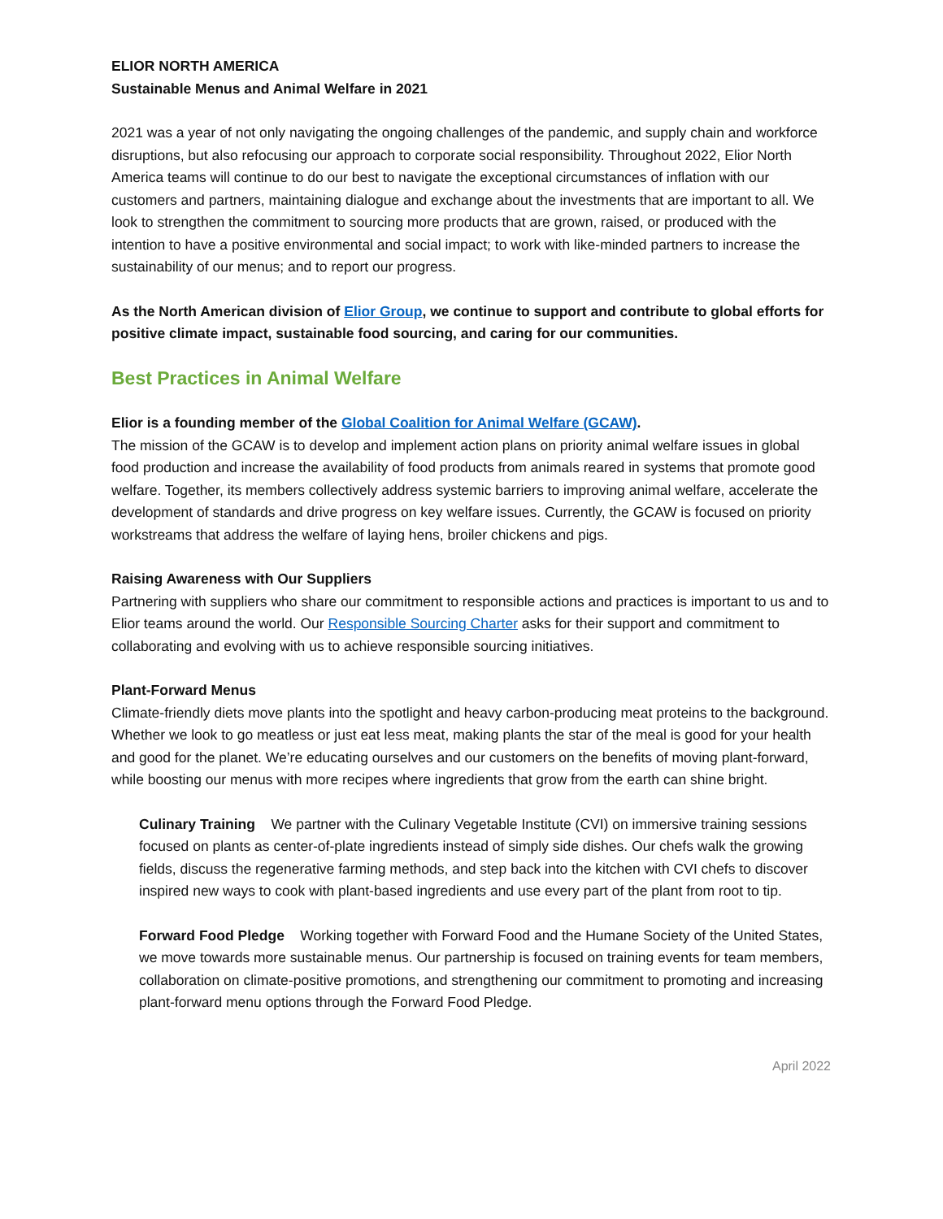ELIOR NORTH AMERICA
Sustainable Menus and Animal Welfare in 2021
2021 was a year of not only navigating the ongoing challenges of the pandemic, and supply chain and workforce disruptions, but also refocusing our approach to corporate social responsibility. Throughout 2022, Elior North America teams will continue to do our best to navigate the exceptional circumstances of inflation with our customers and partners, maintaining dialogue and exchange about the investments that are important to all. We look to strengthen the commitment to sourcing more products that are grown, raised, or produced with the intention to have a positive environmental and social impact; to work with like-minded partners to increase the sustainability of our menus; and to report our progress.
As the North American division of Elior Group, we continue to support and contribute to global efforts for positive climate impact, sustainable food sourcing, and caring for our communities.
Best Practices in Animal Welfare
Elior is a founding member of the Global Coalition for Animal Welfare (GCAW).
The mission of the GCAW is to develop and implement action plans on priority animal welfare issues in global food production and increase the availability of food products from animals reared in systems that promote good welfare. Together, its members collectively address systemic barriers to improving animal welfare, accelerate the development of standards and drive progress on key welfare issues. Currently, the GCAW is focused on priority workstreams that address the welfare of laying hens, broiler chickens and pigs.
Raising Awareness with Our Suppliers
Partnering with suppliers who share our commitment to responsible actions and practices is important to us and to Elior teams around the world. Our Responsible Sourcing Charter asks for their support and commitment to collaborating and evolving with us to achieve responsible sourcing initiatives.
Plant-Forward Menus
Climate-friendly diets move plants into the spotlight and heavy carbon-producing meat proteins to the background. Whether we look to go meatless or just eat less meat, making plants the star of the meal is good for your health and good for the planet. We’re educating ourselves and our customers on the benefits of moving plant-forward, while boosting our menus with more recipes where ingredients that grow from the earth can shine bright.
Culinary Training We partner with the Culinary Vegetable Institute (CVI) on immersive training sessions focused on plants as center-of-plate ingredients instead of simply side dishes. Our chefs walk the growing fields, discuss the regenerative farming methods, and step back into the kitchen with CVI chefs to discover inspired new ways to cook with plant-based ingredients and use every part of the plant from root to tip.
Forward Food Pledge Working together with Forward Food and the Humane Society of the United States, we move towards more sustainable menus. Our partnership is focused on training events for team members, collaboration on climate-positive promotions, and strengthening our commitment to promoting and increasing plant-forward menu options through the Forward Food Pledge.
April 2022